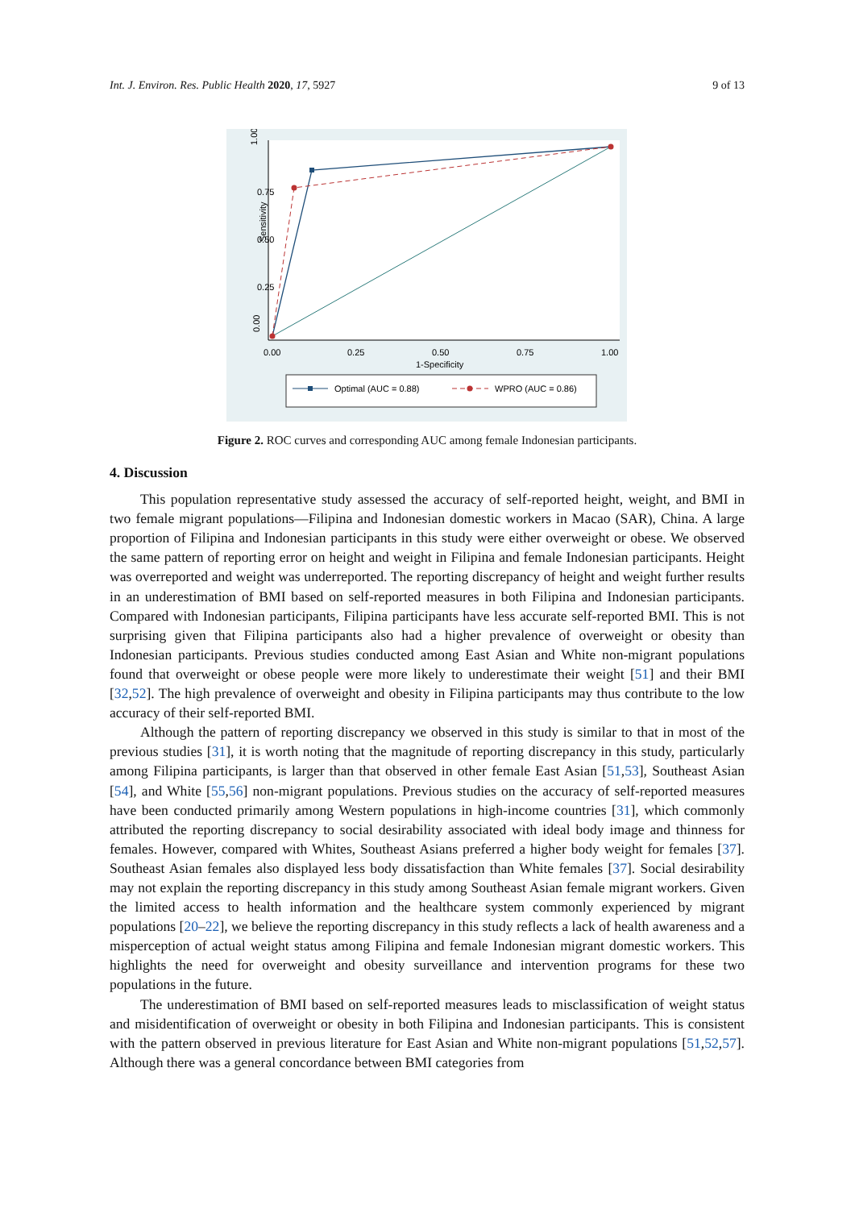Int. J. Environ. Res. Public Health 2020, 17, 5927 9 of 13
0.00
1.00
0.75
0.50
0.25
Sensitivity
0.00
0.25
0.50
0.75
1.00
1-Specificity
Optimal (AUC = 0.88)
WPRO (AUC = 0.86)
Figure 2. ROC curves and corresponding AUC among female Indonesian participants.
4. Discussion
This population representative study assessed the accuracy of self-reported height, weight, and BMI in two female migrant populations—Filipina and Indonesian domestic workers in Macao (SAR), China. A large proportion of Filipina and Indonesian participants in this study were either overweight or obese. We observed the same pattern of reporting error on height and weight in Filipina and female Indonesian participants. Height was overreported and weight was underreported. The reporting discrepancy of height and weight further results in an underestimation of BMI based on self-reported measures in both Filipina and Indonesian participants. Compared with Indonesian participants, Filipina participants have less accurate self-reported BMI. This is not surprising given that Filipina participants also had a higher prevalence of overweight or obesity than Indonesian participants. Previous studies conducted among East Asian and White non-migrant populations found that overweight or obese people were more likely to underestimate their weight [51] and their BMI [32,52]. The high prevalence of overweight and obesity in Filipina participants may thus contribute to the low accuracy of their self-reported BMI.
Although the pattern of reporting discrepancy we observed in this study is similar to that in most of the previous studies [31], it is worth noting that the magnitude of reporting discrepancy in this study, particularly among Filipina participants, is larger than that observed in other female East Asian [51,53], Southeast Asian [54], and White [55,56] non-migrant populations. Previous studies on the accuracy of self-reported measures have been conducted primarily among Western populations in high-income countries [31], which commonly attributed the reporting discrepancy to social desirability associated with ideal body image and thinness for females. However, compared with Whites, Southeast Asians preferred a higher body weight for females [37]. Southeast Asian females also displayed less body dissatisfaction than White females [37]. Social desirability may not explain the reporting discrepancy in this study among Southeast Asian female migrant workers. Given the limited access to health information and the healthcare system commonly experienced by migrant populations [20–22], we believe the reporting discrepancy in this study reflects a lack of health awareness and a misperception of actual weight status among Filipina and female Indonesian migrant domestic workers. This highlights the need for overweight and obesity surveillance and intervention programs for these two populations in the future.
The underestimation of BMI based on self-reported measures leads to misclassification of weight status and misidentification of overweight or obesity in both Filipina and Indonesian participants. This is consistent with the pattern observed in previous literature for East Asian and White non-migrant populations [51,52,57]. Although there was a general concordance between BMI categories from